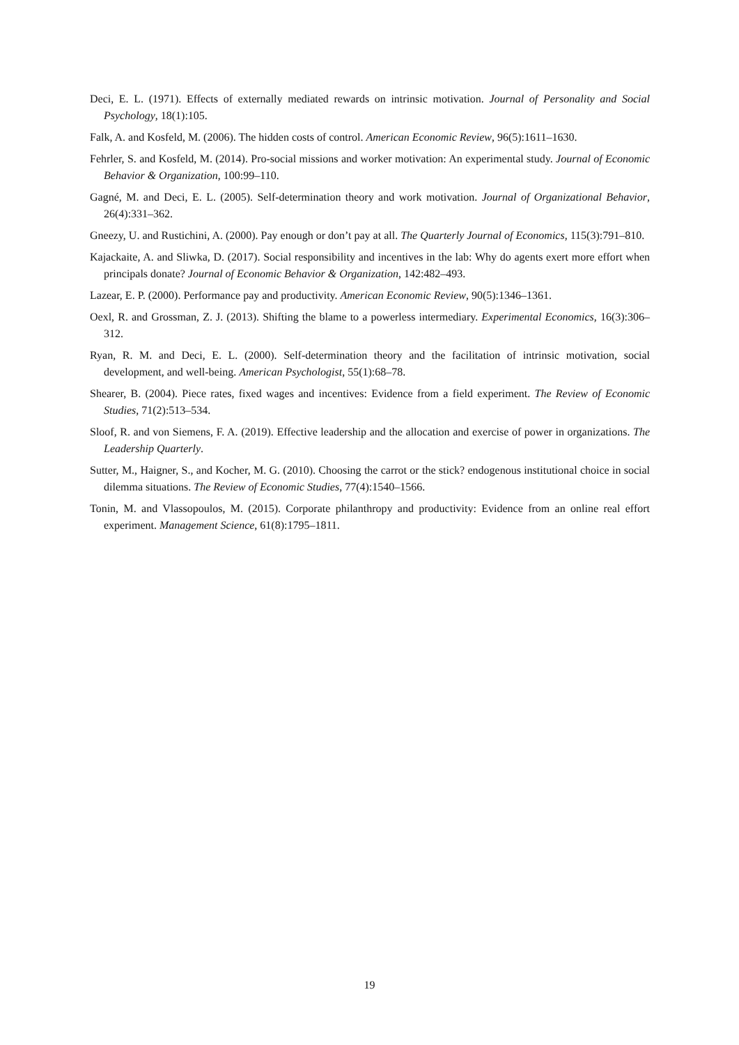Deci, E. L. (1971). Effects of externally mediated rewards on intrinsic motivation. Journal of Personality and Social Psychology, 18(1):105.
Falk, A. and Kosfeld, M. (2006). The hidden costs of control. American Economic Review, 96(5):1611–1630.
Fehrler, S. and Kosfeld, M. (2014). Pro-social missions and worker motivation: An experimental study. Journal of Economic Behavior & Organization, 100:99–110.
Gagné, M. and Deci, E. L. (2005). Self-determination theory and work motivation. Journal of Organizational Behavior, 26(4):331–362.
Gneezy, U. and Rustichini, A. (2000). Pay enough or don’t pay at all. The Quarterly Journal of Economics, 115(3):791–810.
Kajackaite, A. and Sliwka, D. (2017). Social responsibility and incentives in the lab: Why do agents exert more effort when principals donate? Journal of Economic Behavior & Organization, 142:482–493.
Lazear, E. P. (2000). Performance pay and productivity. American Economic Review, 90(5):1346–1361.
Oexl, R. and Grossman, Z. J. (2013). Shifting the blame to a powerless intermediary. Experimental Economics, 16(3):306–312.
Ryan, R. M. and Deci, E. L. (2000). Self-determination theory and the facilitation of intrinsic motivation, social development, and well-being. American Psychologist, 55(1):68–78.
Shearer, B. (2004). Piece rates, fixed wages and incentives: Evidence from a field experiment. The Review of Economic Studies, 71(2):513–534.
Sloof, R. and von Siemens, F. A. (2019). Effective leadership and the allocation and exercise of power in organizations. The Leadership Quarterly.
Sutter, M., Haigner, S., and Kocher, M. G. (2010). Choosing the carrot or the stick? endogenous institutional choice in social dilemma situations. The Review of Economic Studies, 77(4):1540–1566.
Tonin, M. and Vlassopoulos, M. (2015). Corporate philanthropy and productivity: Evidence from an online real effort experiment. Management Science, 61(8):1795–1811.
19